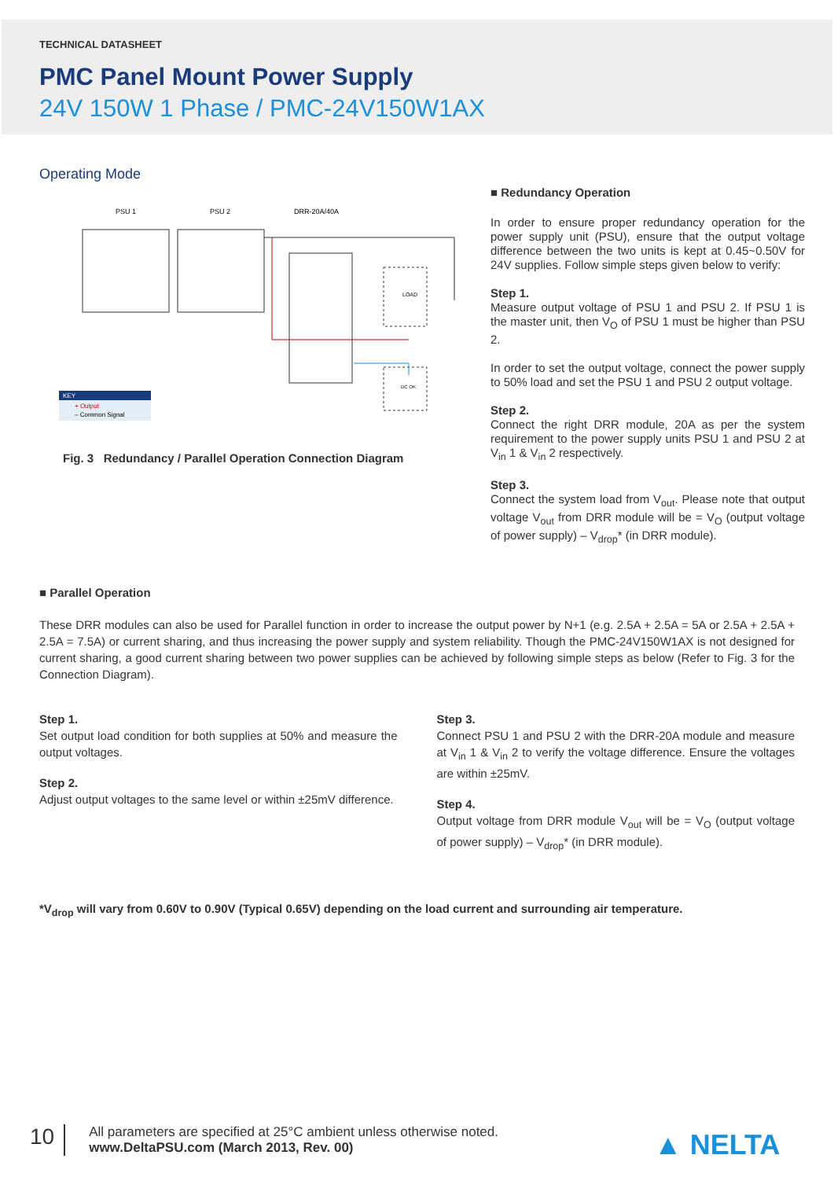TECHNICAL DATASHEET
PMC Panel Mount Power Supply
24V 150W 1 Phase / PMC-24V150W1AX
Operating Mode
PSU 1
PSU 2
DRR-20A/40A
LOAD
DC OK
KEY
+ Output
– Common Signal
Fig. 3 Redundancy / Parallel Operation Connection Diagram
■ Redundancy Operation
In order to ensure proper redundancy operation for the power supply unit (PSU), ensure that the output voltage difference between the two units is kept at 0.45~0.50V for 24V supplies. Follow simple steps given below to verify:
Step 1.
Measure output voltage of PSU 1 and PSU 2. If PSU 1 is the master unit, then V<sub>O</sub> of PSU 1 must be higher than PSU 2.
In order to set the output voltage, connect the power supply to 50% load and set the PSU 1 and PSU 2 output voltage.
Step 2.
Connect the right DRR module, 20A as per the system requirement to the power supply units PSU 1 and PSU 2 at V<sub>in</sub> 1 & V<sub>in</sub> 2 respectively.
Step 3.
Connect the system load from V<sub>out</sub>. Please note that output voltage V<sub>out</sub> from DRR module will be = V<sub>O</sub> (output voltage of power supply) – V<sub>drop</sub>* (in DRR module).
■ Parallel Operation
These DRR modules can also be used for Parallel function in order to increase the output power by N+1 (e.g. 2.5A + 2.5A = 5A or 2.5A + 2.5A + 2.5A = 7.5A) or current sharing, and thus increasing the power supply and system reliability. Though the PMC-24V150W1AX is not designed for current sharing, a good current sharing between two power supplies can be achieved by following simple steps as below (Refer to Fig. 3 for the Connection Diagram).
Step 1.
Set output load condition for both supplies at 50% and measure the output voltages.
Step 2.
Adjust output voltages to the same level or within ±25mV difference.
Step 3.
Connect PSU 1 and PSU 2 with the DRR-20A module and measure at V<sub>in</sub> 1 & V<sub>in</sub> 2 to verify the voltage difference. Ensure the voltages are within ±25mV.
Step 4.
Output voltage from DRR module V<sub>out</sub> will be = V<sub>O</sub> (output voltage of power supply) – V<sub>drop</sub>* (in DRR module).
*V<sub>drop</sub> will vary from 0.60V to 0.90V (Typical 0.65V) depending on the load current and surrounding air temperature.
10
All parameters are specified at 25°C ambient unless otherwise noted.
www.DeltaPSU.com (March 2013, Rev. 00)
▲ NELTA